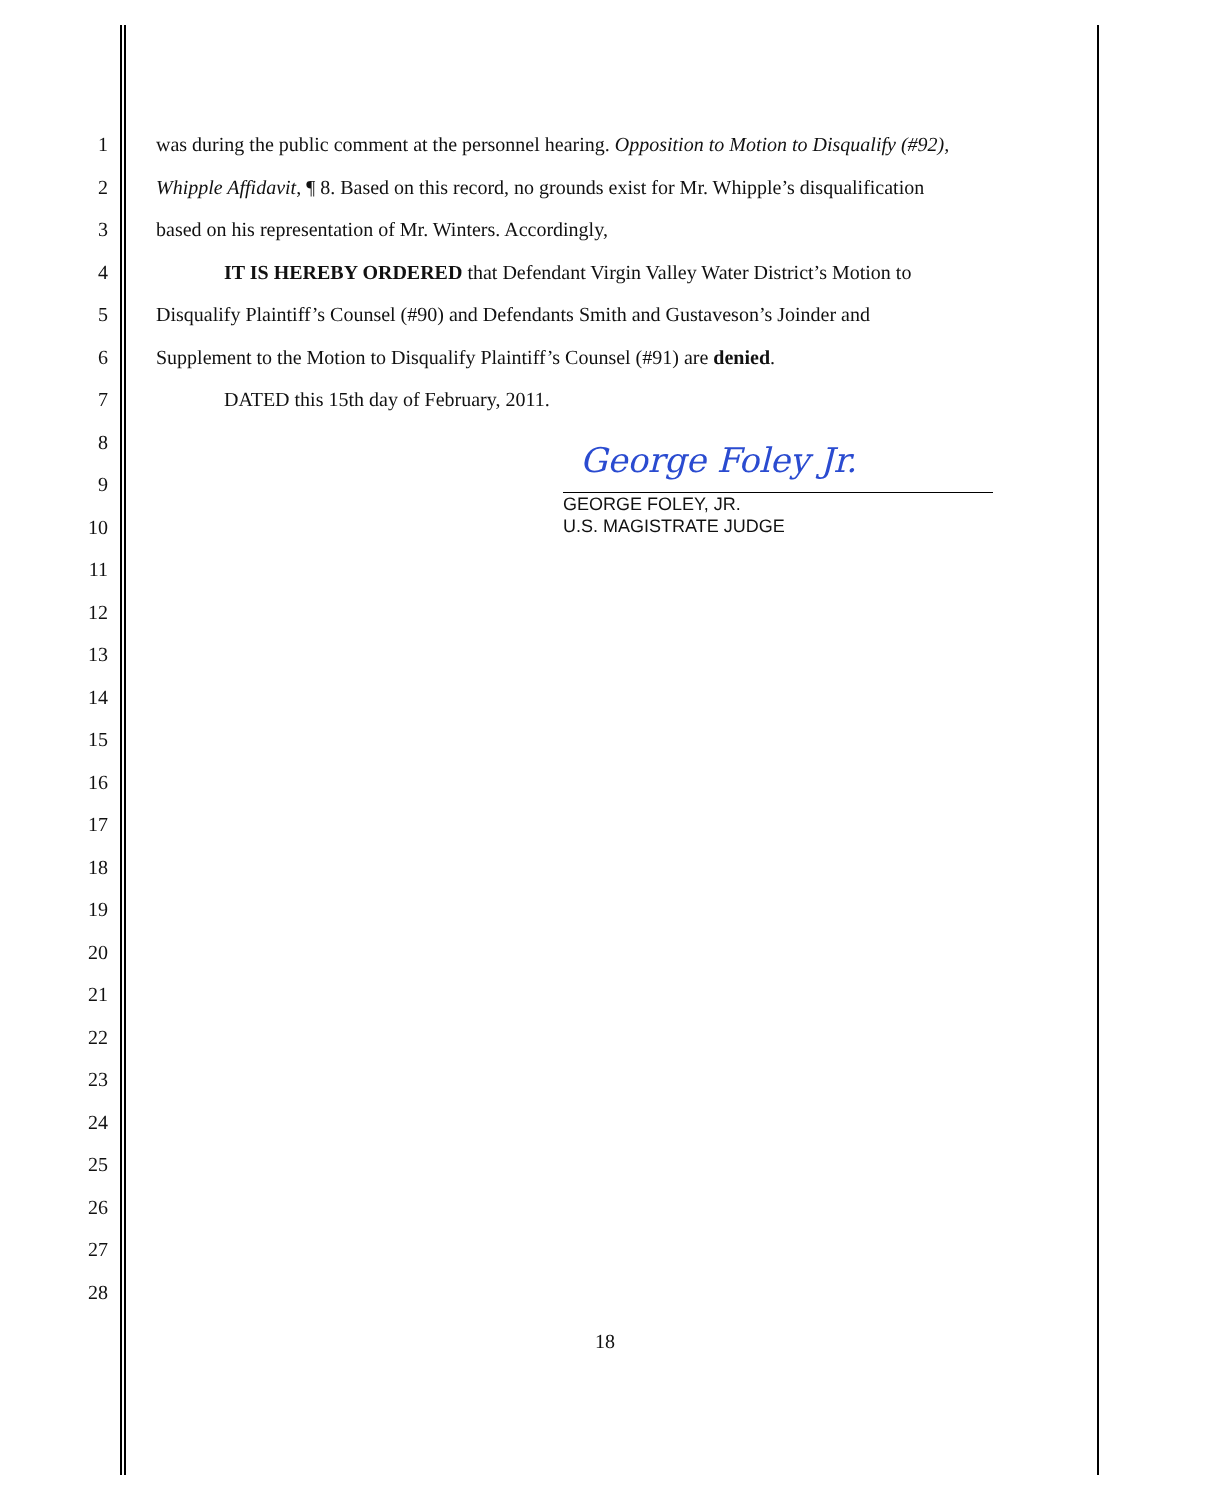1 was during the public comment at the personnel hearing. Opposition to Motion to Disqualify (#92),
2 Whipple Affidavit, ¶ 8. Based on this record, no grounds exist for Mr. Whipple’s disqualification
3 based on his representation of Mr. Winters. Accordingly,
4 IT IS HEREBY ORDERED that Defendant Virgin Valley Water District’s Motion to
5 Disqualify Plaintiff’s Counsel (#90) and Defendants Smith and Gustaveson’s Joinder and
6 Supplement to the Motion to Disqualify Plaintiff’s Counsel (#91) are denied.
7 DATED this 15th day of February, 2011.
8
9
10
11
12
13
14
15
16
17
18
19
20
21
22
23
24
25
26
27
28
George Foley Jr.
GEORGE FOLEY, JR.
U.S. MAGISTRATE JUDGE
18